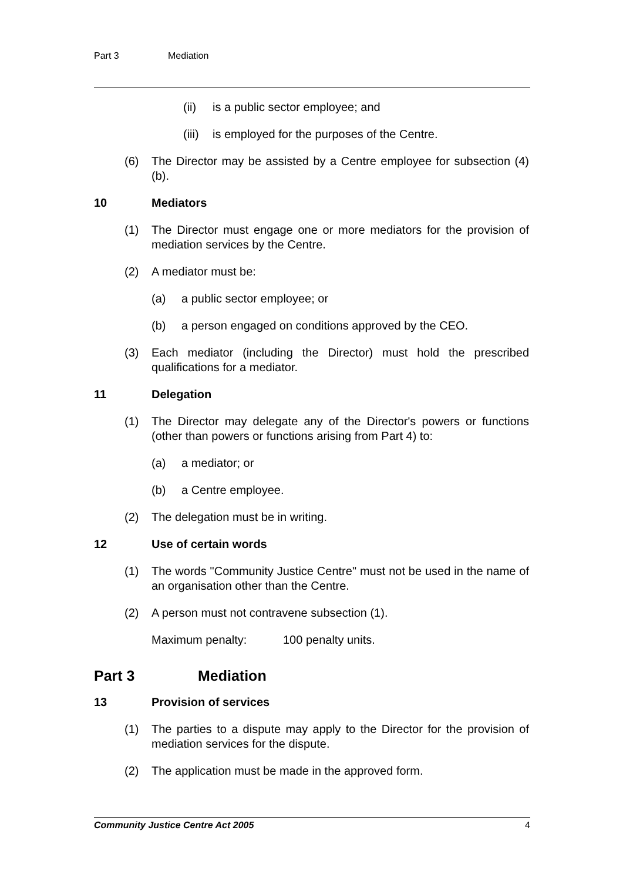Part 3 Mediation
(ii) is a public sector employee; and
(iii) is employed for the purposes of the Centre.
(6) The Director may be assisted by a Centre employee for subsection (4)(b).
10 Mediators
(1) The Director must engage one or more mediators for the provision of mediation services by the Centre.
(2) A mediator must be:
(a) a public sector employee; or
(b) a person engaged on conditions approved by the CEO.
(3) Each mediator (including the Director) must hold the prescribed qualifications for a mediator.
11 Delegation
(1) The Director may delegate any of the Director's powers or functions (other than powers or functions arising from Part 4) to:
(a) a mediator; or
(b) a Centre employee.
(2) The delegation must be in writing.
12 Use of certain words
(1) The words "Community Justice Centre" must not be used in the name of an organisation other than the Centre.
(2) A person must not contravene subsection (1).
Maximum penalty: 100 penalty units.
Part 3 Mediation
13 Provision of services
(1) The parties to a dispute may apply to the Director for the provision of mediation services for the dispute.
(2) The application must be made in the approved form.
Community Justice Centre Act 2005 4